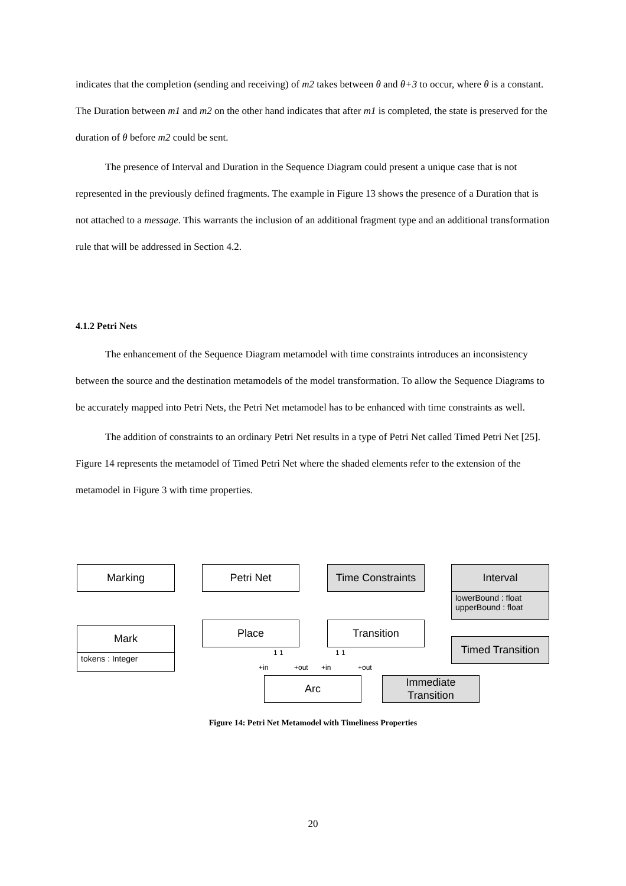indicates that the completion (sending and receiving) of m2 takes between θ and θ+3 to occur, where θ is a constant. The Duration between m1 and m2 on the other hand indicates that after m1 is completed, the state is preserved for the duration of θ before m2 could be sent.
The presence of Interval and Duration in the Sequence Diagram could present a unique case that is not represented in the previously defined fragments. The example in Figure 13 shows the presence of a Duration that is not attached to a message. This warrants the inclusion of an additional fragment type and an additional transformation rule that will be addressed in Section 4.2.
4.1.2 Petri Nets
The enhancement of the Sequence Diagram metamodel with time constraints introduces an inconsistency between the source and the destination metamodels of the model transformation. To allow the Sequence Diagrams to be accurately mapped into Petri Nets, the Petri Net metamodel has to be enhanced with time constraints as well.
The addition of constraints to an ordinary Petri Net results in a type of Petri Net called Timed Petri Net [25]. Figure 14 represents the metamodel of Timed Petri Net where the shaded elements refer to the extension of the metamodel in Figure 3 with time properties.
Marking Petri Net
Time Constraints
Interval
lowerBound : float
upperBound : float
Mark
tokens : Integer
Place Transition
Timed Transition
Arc
Immediate
Transition
+in +out +in +out
1 1 1 1
Figure 14: Petri Net Metamodel with Timeliness Properties
20